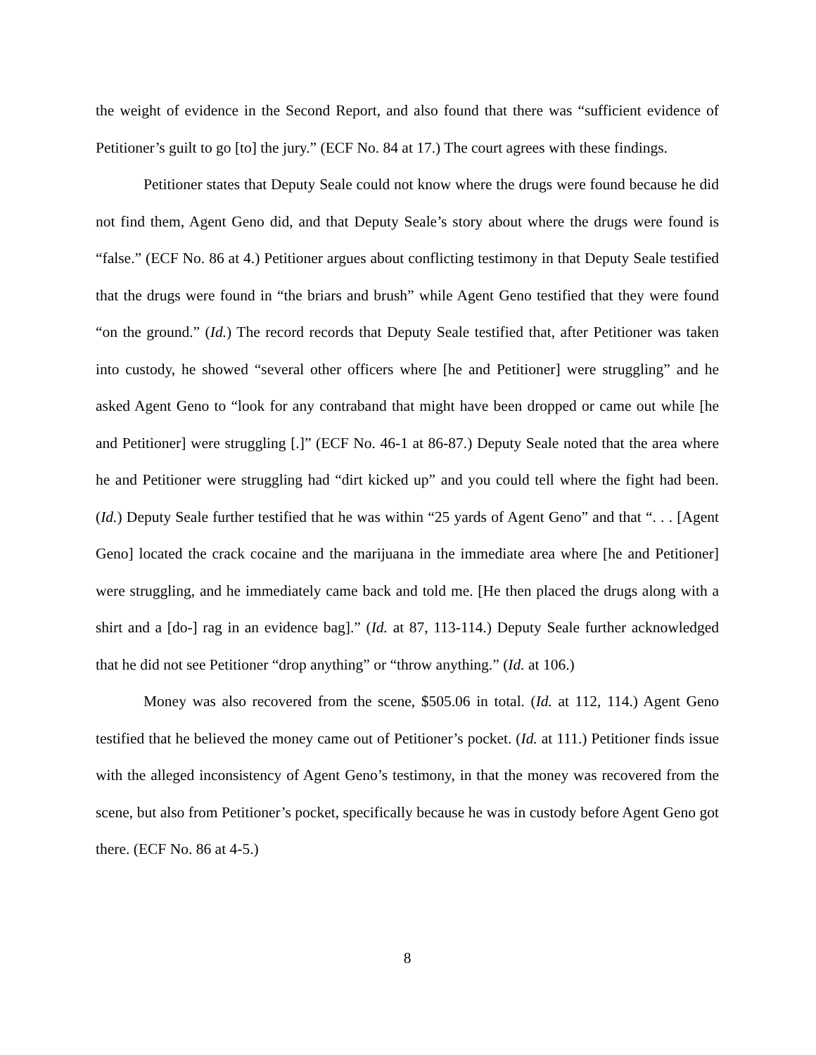the weight of evidence in the Second Report, and also found that there was “sufficient evidence of Petitioner’s guilt to go [to] the jury.” (ECF No. 84 at 17.) The court agrees with these findings.
Petitioner states that Deputy Seale could not know where the drugs were found because he did not find them, Agent Geno did, and that Deputy Seale’s story about where the drugs were found is “false.” (ECF No. 86 at 4.) Petitioner argues about conflicting testimony in that Deputy Seale testified that the drugs were found in “the briars and brush” while Agent Geno testified that they were found “on the ground.” (Id.) The record records that Deputy Seale testified that, after Petitioner was taken into custody, he showed “several other officers where [he and Petitioner] were struggling” and he asked Agent Geno to “look for any contraband that might have been dropped or came out while [he and Petitioner] were struggling [.]” (ECF No. 46-1 at 86-87.) Deputy Seale noted that the area where he and Petitioner were struggling had “dirt kicked up” and you could tell where the fight had been. (Id.) Deputy Seale further testified that he was within “25 yards of Agent Geno” and that “. . . [Agent Geno] located the crack cocaine and the marijuana in the immediate area where [he and Petitioner] were struggling, and he immediately came back and told me. [He then placed the drugs along with a shirt and a [do-] rag in an evidence bag].” (Id. at 87, 113-114.) Deputy Seale further acknowledged that he did not see Petitioner “drop anything” or “throw anything.” (Id. at 106.)
Money was also recovered from the scene, $505.06 in total. (Id. at 112, 114.) Agent Geno testified that he believed the money came out of Petitioner’s pocket. (Id. at 111.) Petitioner finds issue with the alleged inconsistency of Agent Geno’s testimony, in that the money was recovered from the scene, but also from Petitioner’s pocket, specifically because he was in custody before Agent Geno got there. (ECF No. 86 at 4-5.)
8